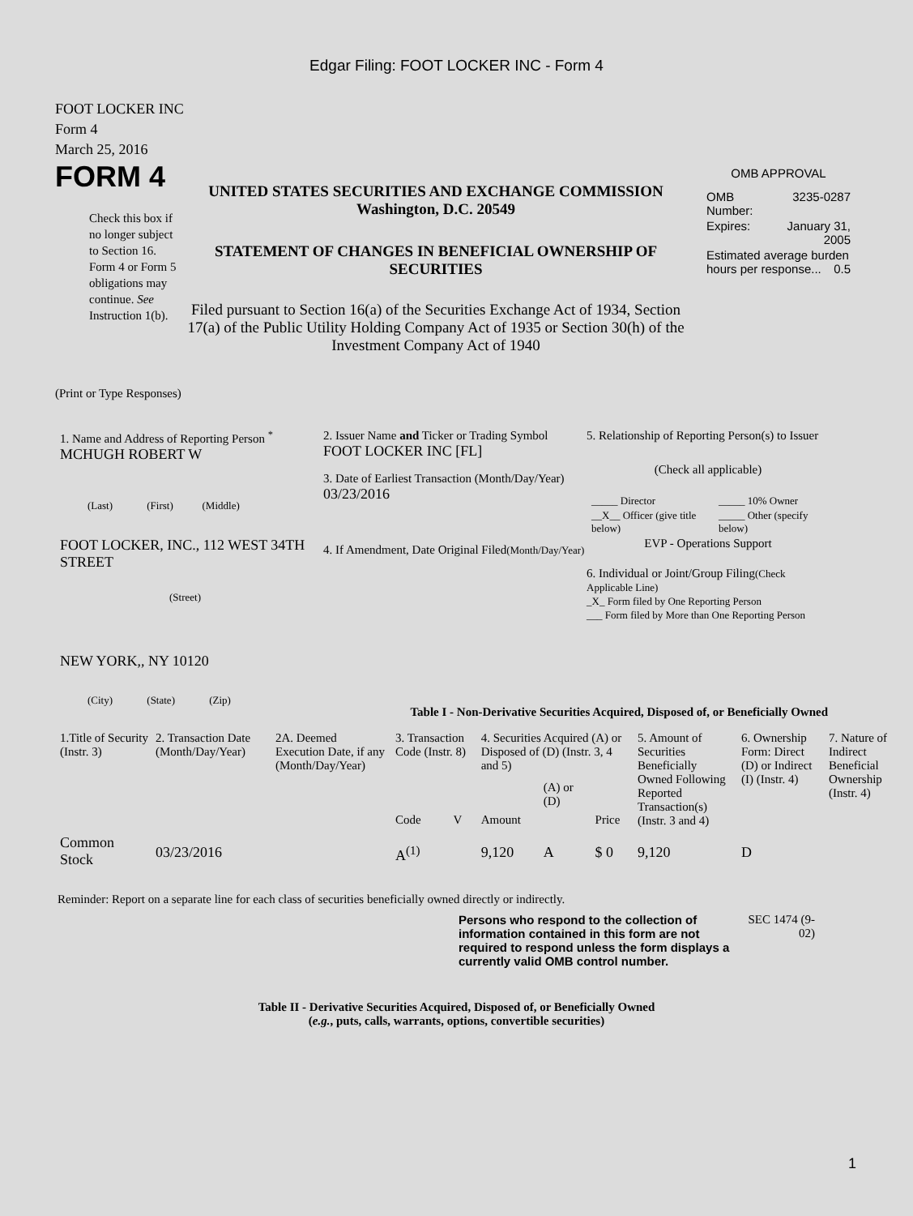Edgar Filing: FOOT LOCKER INC - Form 4
FOOT LOCKER INC
Form 4
March 25, 2016
FORM 4
Check this box if no longer subject to Section 16. Form 4 or Form 5 obligations may continue. See Instruction 1(b).
UNITED STATES SECURITIES AND EXCHANGE COMMISSION
Washington, D.C. 20549
STATEMENT OF CHANGES IN BENEFICIAL OWNERSHIP OF SECURITIES
Filed pursuant to Section 16(a) of the Securities Exchange Act of 1934, Section 17(a) of the Public Utility Holding Company Act of 1935 or Section 30(h) of the Investment Company Act of 1940
OMB APPROVAL
| OMB Number: | 3235-0287 |
| Expires: | January 31, 2005 |
| Estimated average burden hours per response... 0.5 | |
(Print or Type Responses)
1. Name and Address of Reporting Person <sup>*</sup>
MCHUGH ROBERT W
(Last) (First) (Middle)
FOOT LOCKER, INC., 112 WEST 34TH STREET
(Street)
NEW YORK,, NY 10120
(City) (State) (Zip)
2. Issuer Name and Ticker or Trading Symbol
FOOT LOCKER INC [FL]
3. Date of Earliest Transaction (Month/Day/Year)
03/23/2016
4. If Amendment, Date Original Filed(Month/Day/Year)
5. Relationship of Reporting Person(s) to Issuer
(Check all applicable)
| _____ Director | _____ 10% Owner |
| __X__ Officer (give title below) | _____ Other (specify below) |
EVP - Operations Support
6. Individual or Joint/Group Filing(Check Applicable Line)
_X_ Form filed by One Reporting Person
___ Form filed by More than One Reporting Person
Table I - Non-Derivative Securities Acquired, Disposed of, or Beneficially Owned
| 1.Title of Security (Instr. 3) | 2. Transaction Date (Month/Day/Year) | 2A. Deemed Execution Date, if any (Month/Day/Year) | 3. Transaction Code (Instr. 8) | | 4. Securities Acquired (A) or Disposed of (D) (Instr. 3, 4 and 5) | | | 5. Amount of Securities Beneficially Owned Following Reported Transaction(s) (Instr. 3 and 4) | 6. Ownership Form: Direct (D) or Indirect (I) (Instr. 4) | 7. Nature of Indirect Beneficial Ownership (Instr. 4) |
| --- | --- | --- | --- | --- | --- | --- | --- | --- | --- | --- |
| | | | Code | V | Amount | (A) or (D) | Price | | | |
| Common Stock | 03/23/2016 | | A<sup>(1)</sup> | | 9,120 | A | $ 0 | 9,120 | D | |
Reminder: Report on a separate line for each class of securities beneficially owned directly or indirectly.
Persons who respond to the collection of information contained in this form are not required to respond unless the form displays a currently valid OMB control number.
SEC 1474 (9-02)
Table II - Derivative Securities Acquired, Disposed of, or Beneficially Owned
(e.g., puts, calls, warrants, options, convertible securities)
1